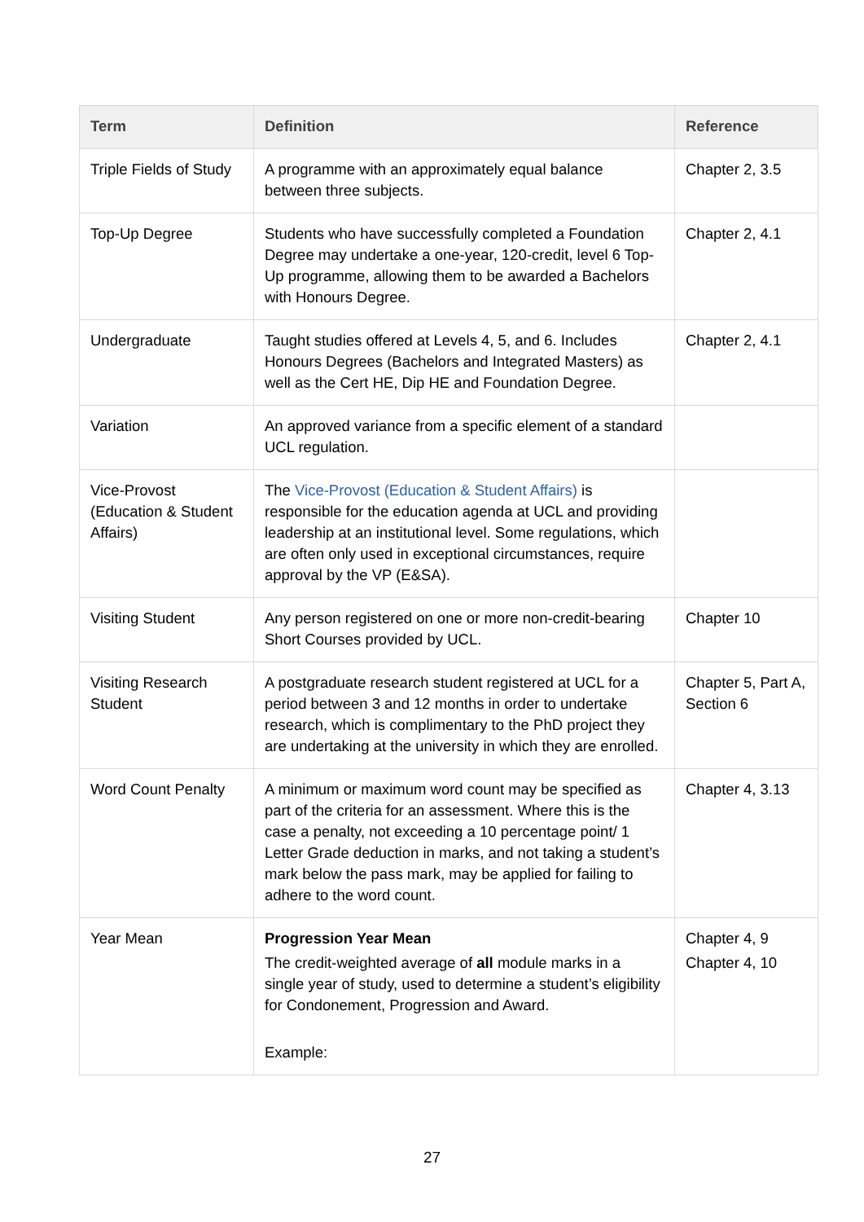| Term | Definition | Reference |
| --- | --- | --- |
| Triple Fields of Study | A programme with an approximately equal balance between three subjects. | Chapter 2, 3.5 |
| Top-Up Degree | Students who have successfully completed a Foundation Degree may undertake a one-year, 120-credit, level 6 Top-Up programme, allowing them to be awarded a Bachelors with Honours Degree. | Chapter 2, 4.1 |
| Undergraduate | Taught studies offered at Levels 4, 5, and 6. Includes Honours Degrees (Bachelors and Integrated Masters) as well as the Cert HE, Dip HE and Foundation Degree. | Chapter 2, 4.1 |
| Variation | An approved variance from a specific element of a standard UCL regulation. | |
| Vice-Provost (Education & Student Affairs) | The Vice-Provost (Education & Student Affairs) is responsible for the education agenda at UCL and providing leadership at an institutional level. Some regulations, which are often only used in exceptional circumstances, require approval by the VP (E&SA). | |
| Visiting Student | Any person registered on one or more non-credit-bearing Short Courses provided by UCL. | Chapter 10 |
| Visiting Research Student | A postgraduate research student registered at UCL for a period between 3 and 12 months in order to undertake research, which is complimentary to the PhD project they are undertaking at the university in which they are enrolled. | Chapter 5, Part A, Section 6 |
| Word Count Penalty | A minimum or maximum word count may be specified as part of the criteria for an assessment. Where this is the case a penalty, not exceeding a 10 percentage point/ 1 Letter Grade deduction in marks, and not taking a student’s mark below the pass mark, may be applied for failing to adhere to the word count. | Chapter 4, 3.13 |
| Year Mean | Progression Year Mean The credit-weighted average of all module marks in a single year of study, used to determine a student’s eligibility for Condonement, Progression and Award. Example: | Chapter 4, 9 Chapter 4, 10 |
27